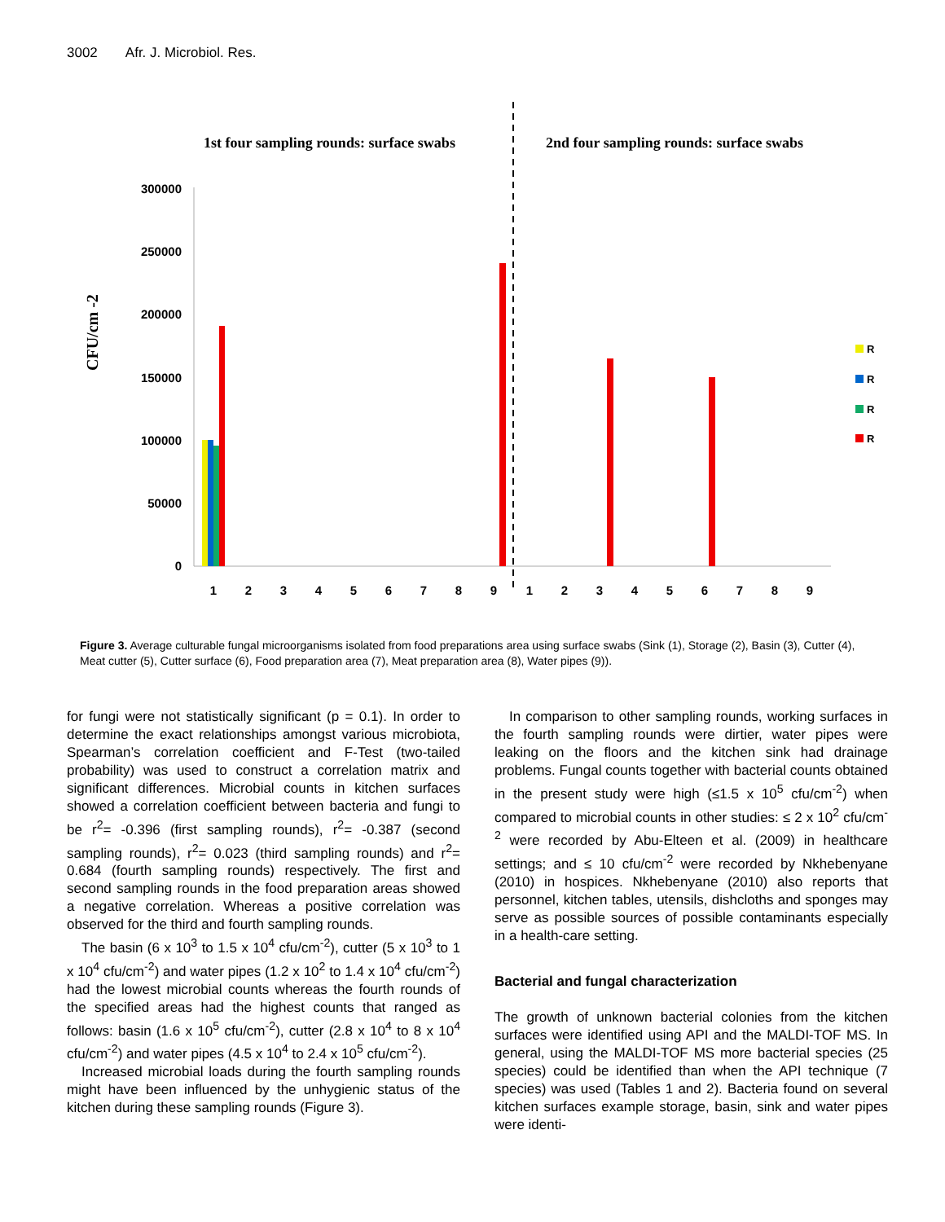3002 Afr. J. Microbiol. Res.
1st four sampling rounds: surface swabs
2nd four sampling rounds: surface swabs
CFU/cm -2
300000
250000
200000
150000
100000
50000
0
1
2
3
4
5
6
7
8
9
1
2
3
4
5
6
7
8
9
R
R
R
R
Figure 3. Average culturable fungal microorganisms isolated from food preparations area using surface swabs (Sink (1), Storage (2), Basin (3), Cutter (4), Meat cutter (5), Cutter surface (6), Food preparation area (7), Meat preparation area (8), Water pipes (9)).
for fungi were not statistically significant (p = 0.1). In order to determine the exact relationships amongst various microbiota, Spearman’s correlation coefficient and F-Test (two-tailed probability) was used to construct a correlation matrix and significant differences. Microbial counts in kitchen surfaces showed a correlation coefficient between bacteria and fungi to be r<sup>2</sup>= -0.396 (first sampling rounds), r<sup>2</sup>= -0.387 (second sampling rounds), r<sup>2</sup>= 0.023 (third sampling rounds) and r<sup>2</sup>= 0.684 (fourth sampling rounds) respectively. The first and second sampling rounds in the food preparation areas showed a negative correlation. Whereas a positive correlation was observed for the third and fourth sampling rounds.
The basin (6 x 10<sup>3</sup> to 1.5 x 10<sup>4</sup> cfu/cm<sup>-2</sup>), cutter (5 x 10<sup>3</sup> to 1 x 10<sup>4</sup> cfu/cm<sup>-2</sup>) and water pipes (1.2 x 10<sup>2</sup> to 1.4 x 10<sup>4</sup> cfu/cm<sup>-2</sup>) had the lowest microbial counts whereas the fourth rounds of the specified areas had the highest counts that ranged as follows: basin (1.6 x 10<sup>5</sup> cfu/cm<sup>-2</sup>), cutter (2.8 x 10<sup>4</sup> to 8 x 10<sup>4</sup> cfu/cm<sup>-2</sup>) and water pipes (4.5 x 10<sup>4</sup> to 2.4 x 10<sup>5</sup> cfu/cm<sup>-2</sup>).
Increased microbial loads during the fourth sampling rounds might have been influenced by the unhygienic status of the kitchen during these sampling rounds (Figure 3).
In comparison to other sampling rounds, working surfaces in the fourth sampling rounds were dirtier, water pipes were leaking on the floors and the kitchen sink had drainage problems. Fungal counts together with bacterial counts obtained in the present study were high (≤1.5 x 10<sup>5</sup> cfu/cm<sup>-2</sup>) when compared to microbial counts in other studies: ≤ 2 x 10<sup>2</sup> cfu/cm<sup>-2</sup> were recorded by Abu-Elteen et al. (2009) in healthcare settings; and ≤ 10 cfu/cm<sup>-2</sup> were recorded by Nkhebenyane (2010) in hospices. Nkhebenyane (2010) also reports that personnel, kitchen tables, utensils, dishcloths and sponges may serve as possible sources of possible contaminants especially in a health-care setting.
Bacterial and fungal characterization
The growth of unknown bacterial colonies from the kitchen surfaces were identified using API and the MALDI-TOF MS. In general, using the MALDI-TOF MS more bacterial species (25 species) could be identified than when the API technique (7 species) was used (Tables 1 and 2). Bacteria found on several kitchen surfaces example storage, basin, sink and water pipes were identi-